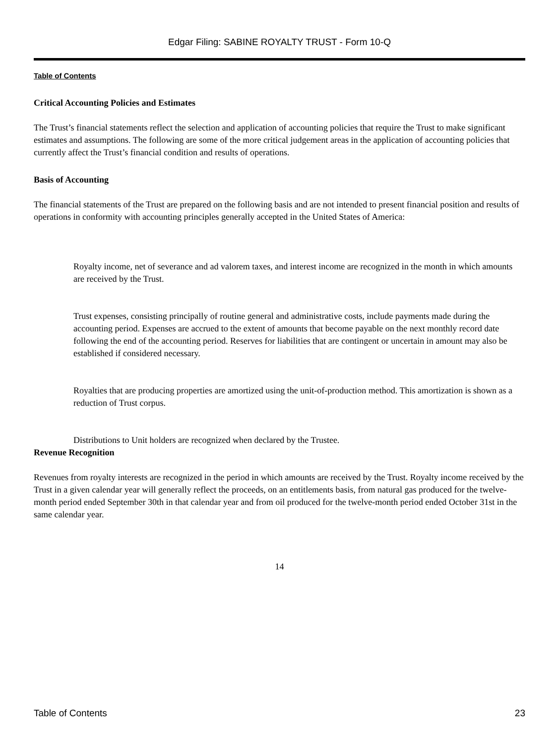Edgar Filing: SABINE ROYALTY TRUST - Form 10-Q
Table of Contents
Critical Accounting Policies and Estimates
The Trust’s financial statements reflect the selection and application of accounting policies that require the Trust to make significant estimates and assumptions. The following are some of the more critical judgement areas in the application of accounting policies that currently affect the Trust’s financial condition and results of operations.
Basis of Accounting
The financial statements of the Trust are prepared on the following basis and are not intended to present financial position and results of operations in conformity with accounting principles generally accepted in the United States of America:
Royalty income, net of severance and ad valorem taxes, and interest income are recognized in the month in which amounts are received by the Trust.
Trust expenses, consisting principally of routine general and administrative costs, include payments made during the accounting period. Expenses are accrued to the extent of amounts that become payable on the next monthly record date following the end of the accounting period. Reserves for liabilities that are contingent or uncertain in amount may also be established if considered necessary.
Royalties that are producing properties are amortized using the unit-of-production method. This amortization is shown as a reduction of Trust corpus.
Distributions to Unit holders are recognized when declared by the Trustee.
Revenue Recognition
Revenues from royalty interests are recognized in the period in which amounts are received by the Trust. Royalty income received by the Trust in a given calendar year will generally reflect the proceeds, on an entitlements basis, from natural gas produced for the twelve-month period ended September 30th in that calendar year and from oil produced for the twelve-month period ended October 31st in the same calendar year.
14
Table of Contents 23